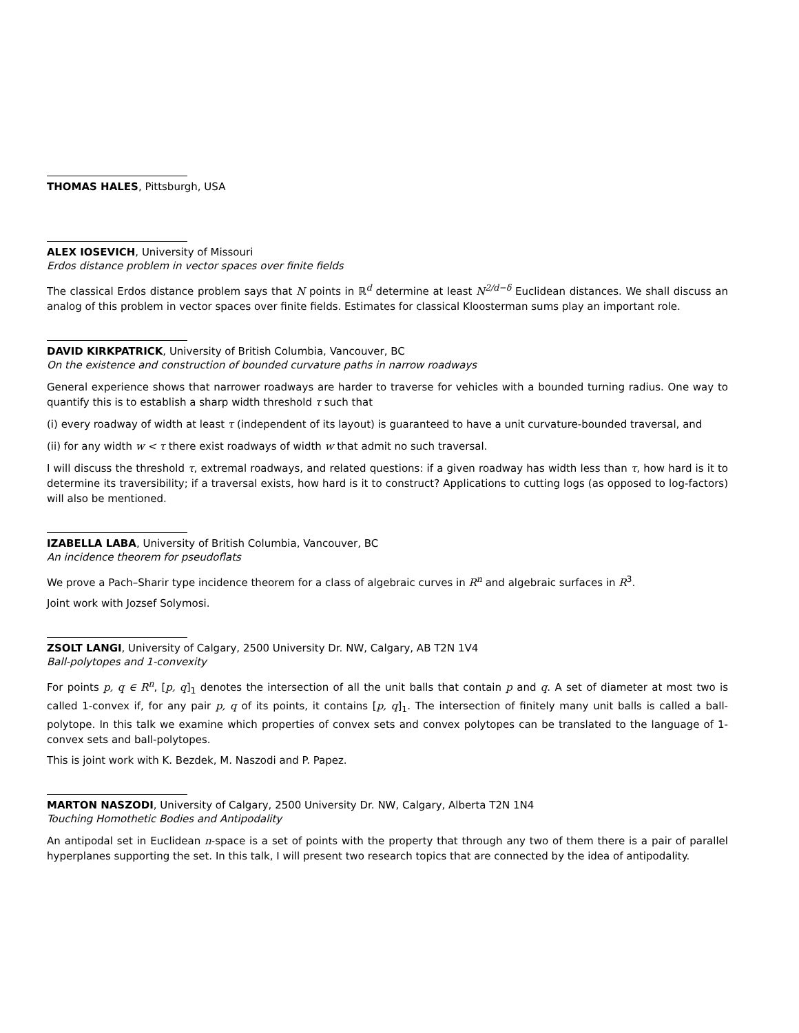THOMAS HALES, Pittsburgh, USA
ALEX IOSEVICH, University of Missouri
Erdos distance problem in vector spaces over finite fields
The classical Erdos distance problem says that N points in ℝ<sup>d</sup> determine at least N<sup>2/d−δ</sup> Euclidean distances. We shall discuss an analog of this problem in vector spaces over finite fields. Estimates for classical Kloosterman sums play an important role.
DAVID KIRKPATRICK, University of British Columbia, Vancouver, BC
On the existence and construction of bounded curvature paths in narrow roadways
General experience shows that narrower roadways are harder to traverse for vehicles with a bounded turning radius. One way to quantify this is to establish a sharp width threshold τ such that
(i) every roadway of width at least τ (independent of its layout) is guaranteed to have a unit curvature-bounded traversal, and
(ii) for any width w < τ there exist roadways of width w that admit no such traversal.
I will discuss the threshold τ, extremal roadways, and related questions: if a given roadway has width less than τ, how hard is it to determine its traversibility; if a traversal exists, how hard is it to construct? Applications to cutting logs (as opposed to log-factors) will also be mentioned.
IZABELLA LABA, University of British Columbia, Vancouver, BC
An incidence theorem for pseudoflats
We prove a Pach–Sharir type incidence theorem for a class of algebraic curves in R<sup>n</sup> and algebraic surfaces in R<sup>3</sup>.
Joint work with Jozsef Solymosi.
ZSOLT LANGI, University of Calgary, 2500 University Dr. NW, Calgary, AB T2N 1V4
Ball-polytopes and 1-convexity
For points p, q ∈ R<sup>n</sup>, [p, q]<sub>1</sub> denotes the intersection of all the unit balls that contain p and q. A set of diameter at most two is called 1-convex if, for any pair p, q of its points, it contains [p, q]<sub>1</sub>. The intersection of finitely many unit balls is called a ball-polytope. In this talk we examine which properties of convex sets and convex polytopes can be translated to the language of 1-convex sets and ball-polytopes.
This is joint work with K. Bezdek, M. Naszodi and P. Papez.
MARTON NASZODI, University of Calgary, 2500 University Dr. NW, Calgary, Alberta T2N 1N4
Touching Homothetic Bodies and Antipodality
An antipodal set in Euclidean n-space is a set of points with the property that through any two of them there is a pair of parallel hyperplanes supporting the set. In this talk, I will present two research topics that are connected by the idea of antipodality.